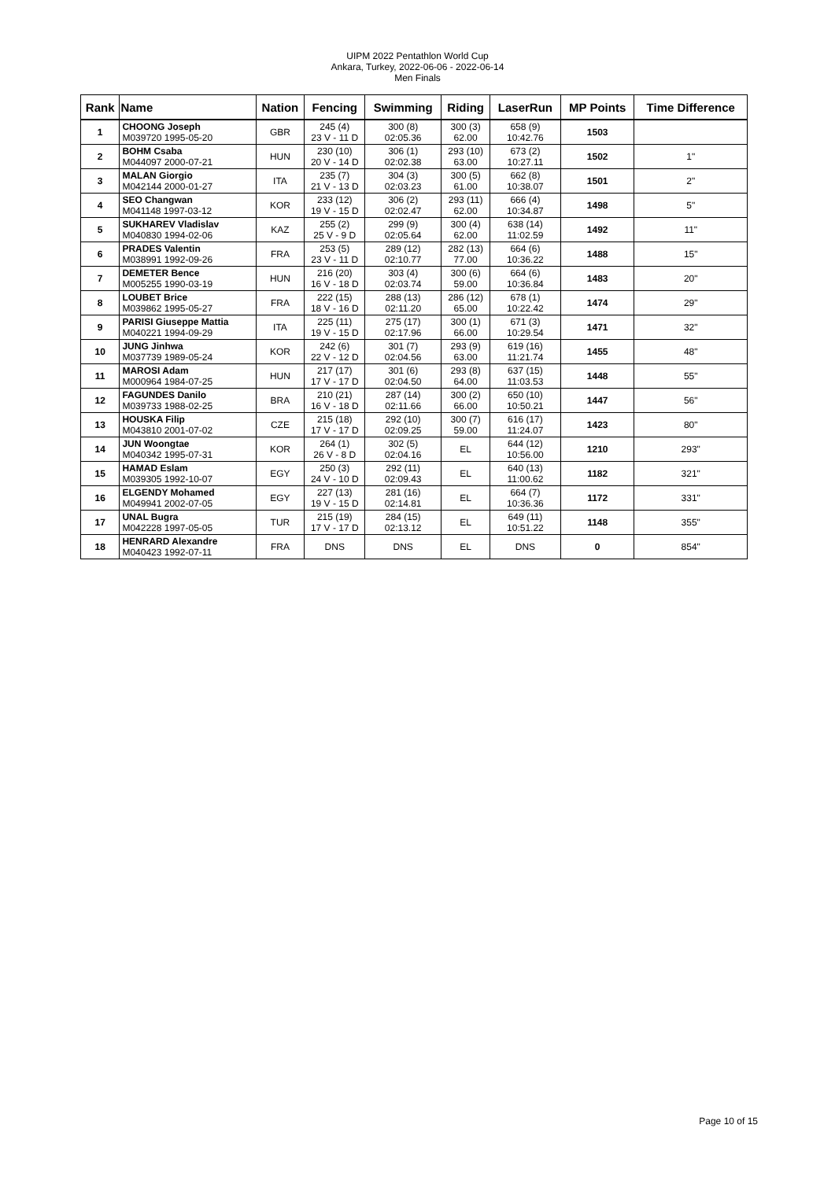UIPM 2022 Pentathlon World Cup
Ankara, Turkey, 2022-06-06 - 2022-06-14
Men Finals
| Rank | Name | Nation | Fencing | Swimming | Riding | LaserRun | MP Points | Time Difference |
| --- | --- | --- | --- | --- | --- | --- | --- | --- |
| 1 | CHOONG Joseph M039720 1995-05-20 | GBR | 245 (4) 23 V - 11 D | 300 (8) 02:05.36 | 300 (3) 62.00 | 658 (9) 10:42.76 | 1503 | |
| 2 | BOHM Csaba M044097 2000-07-21 | HUN | 230 (10) 20 V - 14 D | 306 (1) 02:02.38 | 293 (10) 63.00 | 673 (2) 10:27.11 | 1502 | 1" |
| 3 | MALAN Giorgio M042144 2000-01-27 | ITA | 235 (7) 21 V - 13 D | 304 (3) 02:03.23 | 300 (5) 61.00 | 662 (8) 10:38.07 | 1501 | 2" |
| 4 | SEO Changwan M041148 1997-03-12 | KOR | 233 (12) 19 V - 15 D | 306 (2) 02:02.47 | 293 (11) 62.00 | 666 (4) 10:34.87 | 1498 | 5" |
| 5 | SUKHAREV Vladislav M040830 1994-02-06 | KAZ | 255 (2) 25 V - 9 D | 299 (9) 02:05.64 | 300 (4) 62.00 | 638 (14) 11:02.59 | 1492 | 11" |
| 6 | PRADES Valentin M038991 1992-09-26 | FRA | 253 (5) 23 V - 11 D | 289 (12) 02:10.77 | 282 (13) 77.00 | 664 (6) 10:36.22 | 1488 | 15" |
| 7 | DEMETER Bence M005255 1990-03-19 | HUN | 216 (20) 16 V - 18 D | 303 (4) 02:03.74 | 300 (6) 59.00 | 664 (6) 10:36.84 | 1483 | 20" |
| 8 | LOUBET Brice M039862 1995-05-27 | FRA | 222 (15) 18 V - 16 D | 288 (13) 02:11.20 | 286 (12) 65.00 | 678 (1) 10:22.42 | 1474 | 29" |
| 9 | PARISI Giuseppe Mattia M040221 1994-09-29 | ITA | 225 (11) 19 V - 15 D | 275 (17) 02:17.96 | 300 (1) 66.00 | 671 (3) 10:29.54 | 1471 | 32" |
| 10 | JUNG Jinhwa M037739 1989-05-24 | KOR | 242 (6) 22 V - 12 D | 301 (7) 02:04.56 | 293 (9) 63.00 | 619 (16) 11:21.74 | 1455 | 48" |
| 11 | MAROSI Adam M000964 1984-07-25 | HUN | 217 (17) 17 V - 17 D | 301 (6) 02:04.50 | 293 (8) 64.00 | 637 (15) 11:03.53 | 1448 | 55" |
| 12 | FAGUNDES Danilo M039733 1988-02-25 | BRA | 210 (21) 16 V - 18 D | 287 (14) 02:11.66 | 300 (2) 66.00 | 650 (10) 10:50.21 | 1447 | 56" |
| 13 | HOUSKA Filip M043810 2001-07-02 | CZE | 215 (18) 17 V - 17 D | 292 (10) 02:09.25 | 300 (7) 59.00 | 616 (17) 11:24.07 | 1423 | 80" |
| 14 | JUN Woongtae M040342 1995-07-31 | KOR | 264 (1) 26 V - 8 D | 302 (5) 02:04.16 | EL | 644 (12) 10:56.00 | 1210 | 293" |
| 15 | HAMAD Eslam M039305 1992-10-07 | EGY | 250 (3) 24 V - 10 D | 292 (11) 02:09.43 | EL | 640 (13) 11:00.62 | 1182 | 321" |
| 16 | ELGENDY Mohamed M049941 2002-07-05 | EGY | 227 (13) 19 V - 15 D | 281 (16) 02:14.81 | EL | 664 (7) 10:36.36 | 1172 | 331" |
| 17 | UNAL Bugra M042228 1997-05-05 | TUR | 215 (19) 17 V - 17 D | 284 (15) 02:13.12 | EL | 649 (11) 10:51.22 | 1148 | 355" |
| 18 | HENRARD Alexandre M040423 1992-07-11 | FRA | DNS | DNS | EL | DNS | 0 | 854" |
Page 10 of 15